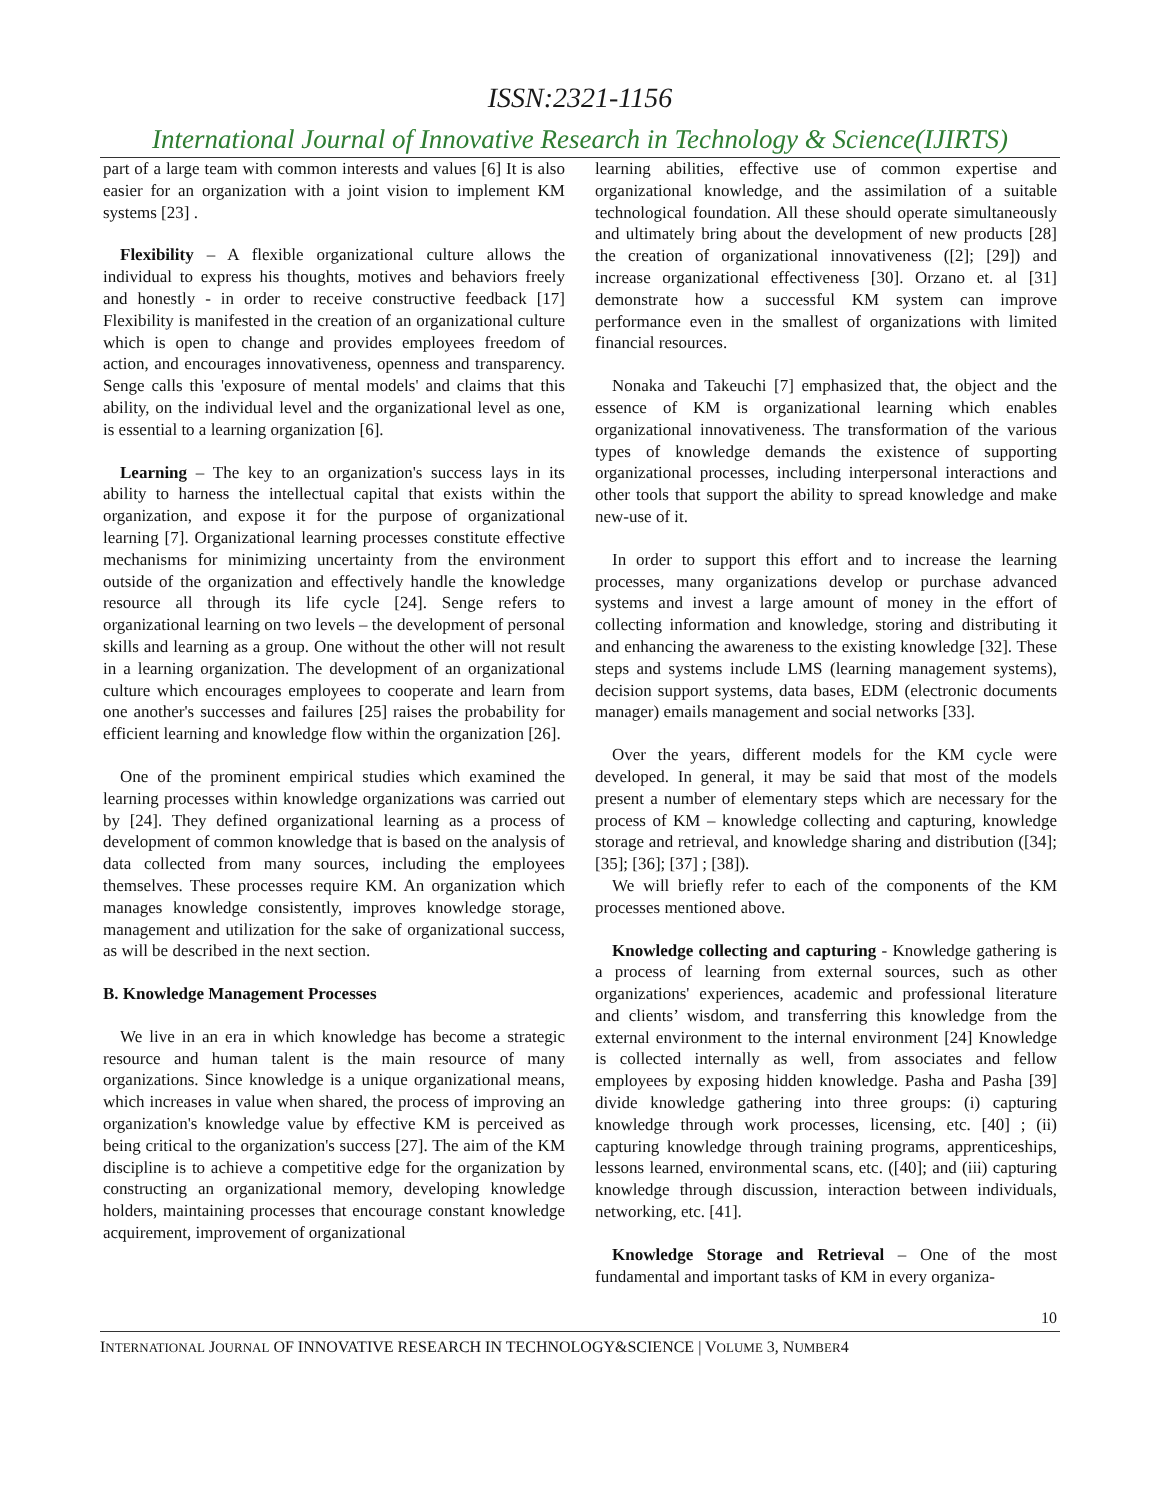ISSN:2321-1156
International Journal of Innovative Research in Technology & Science(IJIRTS)
part of a large team with common interests and values [6] It is also easier for an organization with a joint vision to implement KM systems [23] .
Flexibility – A flexible organizational culture allows the individual to express his thoughts, motives and behaviors freely and honestly - in order to receive constructive feedback [17] Flexibility is manifested in the creation of an organizational culture which is open to change and provides employees freedom of action, and encourages innovativeness, openness and transparency. Senge calls this 'exposure of mental models' and claims that this ability, on the individual level and the organizational level as one, is essential to a learning organization [6].
Learning – The key to an organization's success lays in its ability to harness the intellectual capital that exists within the organization, and expose it for the purpose of organizational learning [7]. Organizational learning processes constitute effective mechanisms for minimizing uncertainty from the environment outside of the organization and effectively handle the knowledge resource all through its life cycle [24]. Senge refers to organizational learning on two levels – the development of personal skills and learning as a group. One without the other will not result in a learning organization. The development of an organizational culture which encourages employees to cooperate and learn from one another's successes and failures [25] raises the probability for efficient learning and knowledge flow within the organization [26].
One of the prominent empirical studies which examined the learning processes within knowledge organizations was carried out by [24]. They defined organizational learning as a process of development of common knowledge that is based on the analysis of data collected from many sources, including the employees themselves. These processes require KM. An organization which manages knowledge consistently, improves knowledge storage, management and utilization for the sake of organizational success, as will be described in the next section.
B. Knowledge Management Processes
We live in an era in which knowledge has become a strategic resource and human talent is the main resource of many organizations. Since knowledge is a unique organizational means, which increases in value when shared, the process of improving an organization's knowledge value by effective KM is perceived as being critical to the organization's success [27]. The aim of the KM discipline is to achieve a competitive edge for the organization by constructing an organizational memory, developing knowledge holders, maintaining processes that encourage constant knowledge acquirement, improvement of organizational
learning abilities, effective use of common expertise and organizational knowledge, and the assimilation of a suitable technological foundation. All these should operate simultaneously and ultimately bring about the development of new products [28] the creation of organizational innovativeness ([2]; [29]) and increase organizational effectiveness [30]. Orzano et. al [31] demonstrate how a successful KM system can improve performance even in the smallest of organizations with limited financial resources.
Nonaka and Takeuchi [7] emphasized that, the object and the essence of KM is organizational learning which enables organizational innovativeness. The transformation of the various types of knowledge demands the existence of supporting organizational processes, including interpersonal interactions and other tools that support the ability to spread knowledge and make new-use of it.
In order to support this effort and to increase the learning processes, many organizations develop or purchase advanced systems and invest a large amount of money in the effort of collecting information and knowledge, storing and distributing it and enhancing the awareness to the existing knowledge [32]. These steps and systems include LMS (learning management systems), decision support systems, data bases, EDM (electronic documents manager) emails management and social networks [33].
Over the years, different models for the KM cycle were developed. In general, it may be said that most of the models present a number of elementary steps which are necessary for the process of KM – knowledge collecting and capturing, knowledge storage and retrieval, and knowledge sharing and distribution ([34]; [35]; [36]; [37] ; [38]).
We will briefly refer to each of the components of the KM processes mentioned above.
Knowledge collecting and capturing - Knowledge gathering is a process of learning from external sources, such as other organizations' experiences, academic and professional literature and clients’ wisdom, and transferring this knowledge from the external environment to the internal environment [24] Knowledge is collected internally as well, from associates and fellow employees by exposing hidden knowledge. Pasha and Pasha [39] divide knowledge gathering into three groups: (i) capturing knowledge through work processes, licensing, etc. [40] ; (ii) capturing knowledge through training programs, apprenticeships, lessons learned, environmental scans, etc. ([40]; and (iii) capturing knowledge through discussion, interaction between individuals, networking, etc. [41].
Knowledge Storage and Retrieval – One of the most fundamental and important tasks of KM in every organiza-
10
INTERNATIONAL JOURNAL OF INNOVATIVE RESEARCH IN TECHNOLOGY&SCIENCE | VOLUME 3, NUMBER4